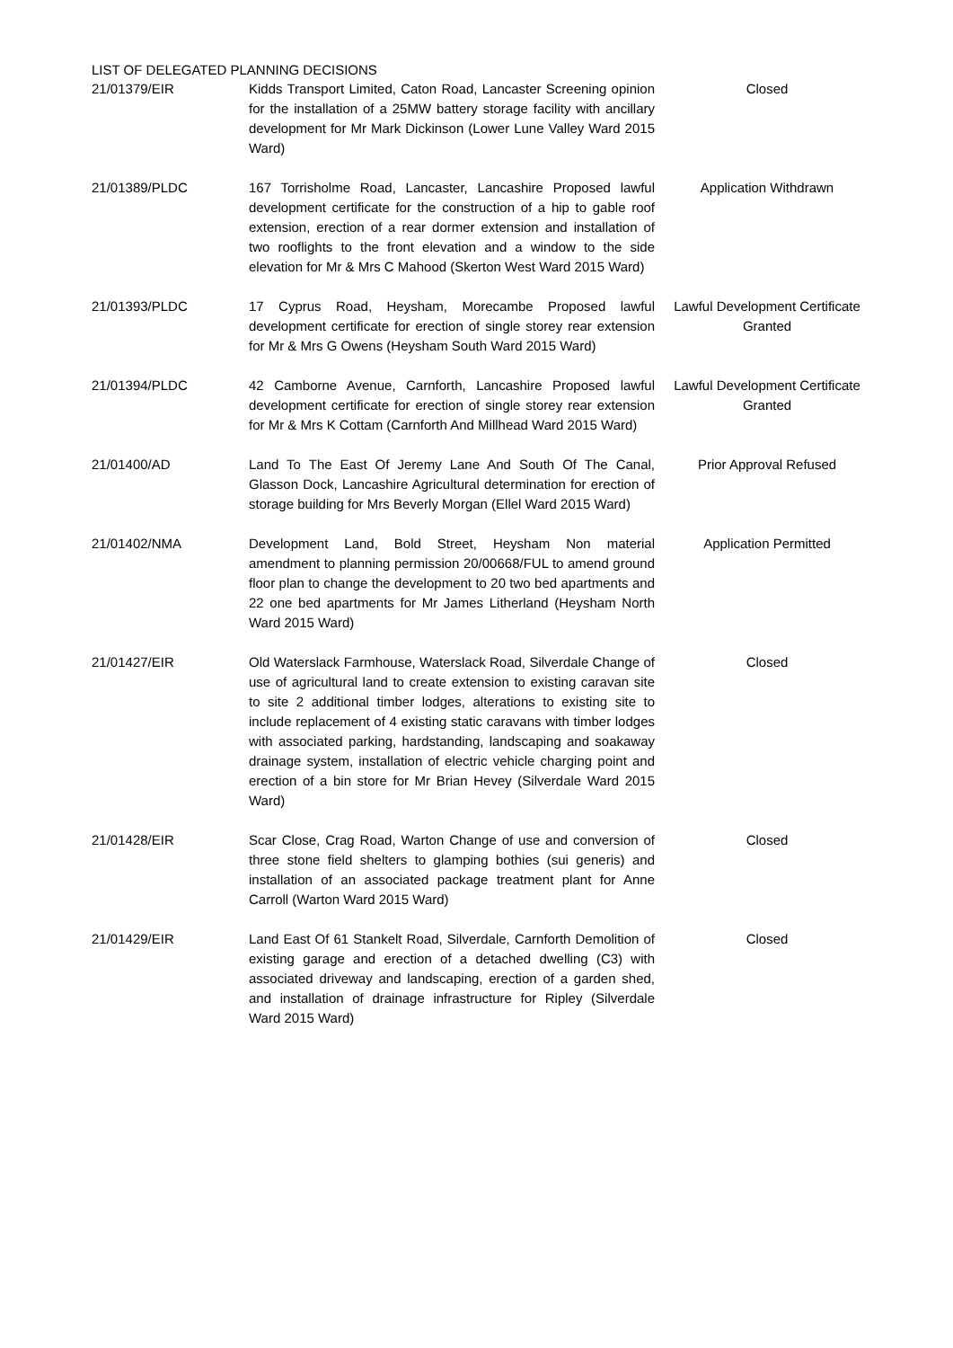LIST OF DELEGATED PLANNING DECISIONS
| 21/01379/EIR | Kidds Transport Limited, Caton Road, Lancaster Screening opinion for the installation of a 25MW battery storage facility with ancillary development for Mr Mark Dickinson (Lower Lune Valley Ward 2015 Ward) | Closed |
| 21/01389/PLDC | 167 Torrisholme Road, Lancaster, Lancashire Proposed lawful development certificate for the construction of a hip to gable roof extension, erection of a rear dormer extension and installation of two rooflights to the front elevation and a window to the side elevation for Mr & Mrs C Mahood (Skerton West Ward 2015 Ward) | Application Withdrawn |
| 21/01393/PLDC | 17 Cyprus Road, Heysham, Morecambe Proposed lawful development certificate for erection of single storey rear extension for Mr & Mrs G Owens (Heysham South Ward 2015 Ward) | Lawful Development Certificate Granted |
| 21/01394/PLDC | 42 Camborne Avenue, Carnforth, Lancashire Proposed lawful development certificate for erection of single storey rear extension for Mr & Mrs K Cottam (Carnforth And Millhead Ward 2015 Ward) | Lawful Development Certificate Granted |
| 21/01400/AD | Land To The East Of Jeremy Lane And South Of The Canal, Glasson Dock, Lancashire Agricultural determination for erection of storage building for Mrs Beverly Morgan (Ellel Ward 2015 Ward) | Prior Approval Refused |
| 21/01402/NMA | Development Land, Bold Street, Heysham Non material amendment to planning permission 20/00668/FUL to amend ground floor plan to change the development to 20 two bed apartments and 22 one bed apartments for Mr James Litherland (Heysham North Ward 2015 Ward) | Application Permitted |
| 21/01427/EIR | Old Waterslack Farmhouse, Waterslack Road, Silverdale Change of use of agricultural land to create extension to existing caravan site to site 2 additional timber lodges, alterations to existing site to include replacement of 4 existing static caravans with timber lodges with associated parking, hardstanding, landscaping and soakaway drainage system, installation of electric vehicle charging point and erection of a bin store for Mr Brian Hevey (Silverdale Ward 2015 Ward) | Closed |
| 21/01428/EIR | Scar Close, Crag Road, Warton Change of use and conversion of three stone field shelters to glamping bothies (sui generis) and installation of an associated package treatment plant for Anne Carroll (Warton Ward 2015 Ward) | Closed |
| 21/01429/EIR | Land East Of 61 Stankelt Road, Silverdale, Carnforth Demolition of existing garage and erection of a detached dwelling (C3) with associated driveway and landscaping, erection of a garden shed, and installation of drainage infrastructure for Ripley (Silverdale Ward 2015 Ward) | Closed |